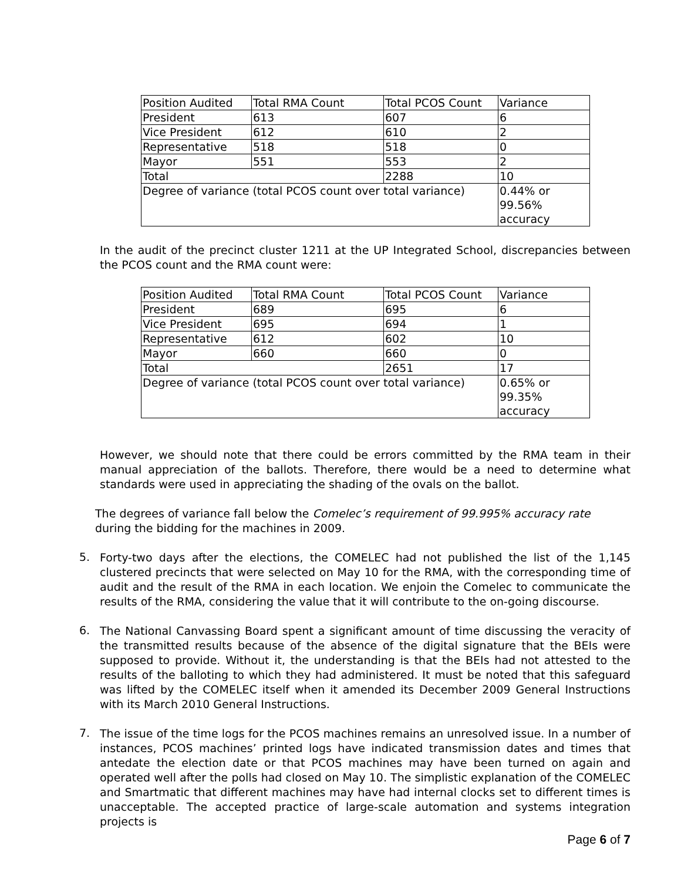| Position Audited | Total RMA Count | Total PCOS Count | Variance |
| President | 613 | 607 | 6 |
| Vice President | 612 | 610 | 2 |
| Representative | 518 | 518 | 0 |
| Mayor | 551 | 553 | 2 |
| Total | | 2288 | 10 |
| Degree of variance (total PCOS count over total variance) | | | 0.44% or 99.56% accuracy |
In the audit of the precinct cluster 1211 at the UP Integrated School, discrepancies between the PCOS count and the RMA count were:
| Position Audited | Total RMA Count | Total PCOS Count | Variance |
| President | 689 | 695 | 6 |
| Vice President | 695 | 694 | 1 |
| Representative | 612 | 602 | 10 |
| Mayor | 660 | 660 | 0 |
| Total | | 2651 | 17 |
| Degree of variance (total PCOS count over total variance) | | | 0.65% or 99.35% accuracy |
However, we should note that there could be errors committed by the RMA team in their manual appreciation of the ballots. Therefore, there would be a need to determine what standards were used in appreciating the shading of the ovals on the ballot.
The degrees of variance fall below the Comelec’s requirement of 99.995% accuracy rate during the bidding for the machines in 2009.
5.
Forty-two days after the elections, the COMELEC had not published the list of the 1,145 clustered precincts that were selected on May 10 for the RMA, with the corresponding time of audit and the result of the RMA in each location. We enjoin the Comelec to communicate the results of the RMA, considering the value that it will contribute to the on-going discourse.
6.
The National Canvassing Board spent a significant amount of time discussing the veracity of the transmitted results because of the absence of the digital signature that the BEIs were supposed to provide. Without it, the understanding is that the BEIs had not attested to the results of the balloting to which they had administered. It must be noted that this safeguard was lifted by the COMELEC itself when it amended its December 2009 General Instructions with its March 2010 General Instructions.
7.
The issue of the time logs for the PCOS machines remains an unresolved issue. In a number of instances, PCOS machines’ printed logs have indicated transmission dates and times that antedate the election date or that PCOS machines may have been turned on again and operated well after the polls had closed on May 10. The simplistic explanation of the COMELEC and Smartmatic that different machines may have had internal clocks set to different times is unacceptable. The accepted practice of large-scale automation and systems integration projects is
Page 6 of 7